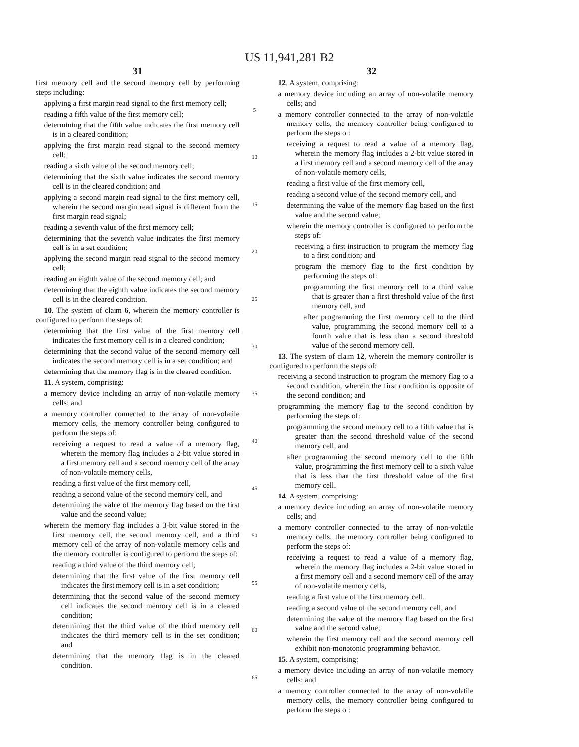US 11,941,281 B2
31
first memory cell and the second memory cell by performing steps including:
applying a first margin read signal to the first memory cell;
reading a fifth value of the first memory cell;
determining that the fifth value indicates the first memory cell is in a cleared condition;
applying the first margin read signal to the second memory cell;
reading a sixth value of the second memory cell;
determining that the sixth value indicates the second memory cell is in the cleared condition; and
applying a second margin read signal to the first memory cell, wherein the second margin read signal is different from the first margin read signal;
reading a seventh value of the first memory cell;
determining that the seventh value indicates the first memory cell is in a set condition;
applying the second margin read signal to the second memory cell;
reading an eighth value of the second memory cell; and
determining that the eighth value indicates the second memory cell is in the cleared condition.
10. The system of claim 6, wherein the memory controller is configured to perform the steps of:
determining that the first value of the first memory cell indicates the first memory cell is in a cleared condition;
determining that the second value of the second memory cell indicates the second memory cell is in a set condition; and
determining that the memory flag is in the cleared condition.
11. A system, comprising:
a memory device including an array of non-volatile memory cells; and
a memory controller connected to the array of non-volatile memory cells, the memory controller being configured to perform the steps of:
receiving a request to read a value of a memory flag, wherein the memory flag includes a 2-bit value stored in a first memory cell and a second memory cell of the array of non-volatile memory cells,
reading a first value of the first memory cell,
reading a second value of the second memory cell, and
determining the value of the memory flag based on the first value and the second value;
wherein the memory flag includes a 3-bit value stored in the first memory cell, the second memory cell, and a third memory cell of the array of non-volatile memory cells and the memory controller is configured to perform the steps of:
reading a third value of the third memory cell;
determining that the first value of the first memory cell indicates the first memory cell is in a set condition;
determining that the second value of the second memory cell indicates the second memory cell is in a cleared condition;
determining that the third value of the third memory cell indicates the third memory cell is in the set condition; and
determining that the memory flag is in the cleared condition.
5
10
15
20
25
30
35
40
45
50
55
60
65
32
12. A system, comprising:
a memory device including an array of non-volatile memory cells; and
a memory controller connected to the array of non-volatile memory cells, the memory controller being configured to perform the steps of:
receiving a request to read a value of a memory flag, wherein the memory flag includes a 2-bit value stored in a first memory cell and a second memory cell of the array of non-volatile memory cells,
reading a first value of the first memory cell,
reading a second value of the second memory cell, and
determining the value of the memory flag based on the first value and the second value;
wherein the memory controller is configured to perform the steps of:
receiving a first instruction to program the memory flag to a first condition; and
program the memory flag to the first condition by performing the steps of:
programming the first memory cell to a third value that is greater than a first threshold value of the first memory cell, and
after programming the first memory cell to the third value, programming the second memory cell to a fourth value that is less than a second threshold value of the second memory cell.
13. The system of claim 12, wherein the memory controller is configured to perform the steps of:
receiving a second instruction to program the memory flag to a second condition, wherein the first condition is opposite of the second condition; and
programming the memory flag to the second condition by performing the steps of:
programming the second memory cell to a fifth value that is greater than the second threshold value of the second memory cell, and
after programming the second memory cell to the fifth value, programming the first memory cell to a sixth value that is less than the first threshold value of the first memory cell.
14. A system, comprising:
a memory device including an array of non-volatile memory cells; and
a memory controller connected to the array of non-volatile memory cells, the memory controller being configured to perform the steps of:
receiving a request to read a value of a memory flag, wherein the memory flag includes a 2-bit value stored in a first memory cell and a second memory cell of the array of non-volatile memory cells,
reading a first value of the first memory cell,
reading a second value of the second memory cell, and
determining the value of the memory flag based on the first value and the second value;
wherein the first memory cell and the second memory cell exhibit non-monotonic programming behavior.
15. A system, comprising:
a memory device including an array of non-volatile memory cells; and
a memory controller connected to the array of non-volatile memory cells, the memory controller being configured to perform the steps of: